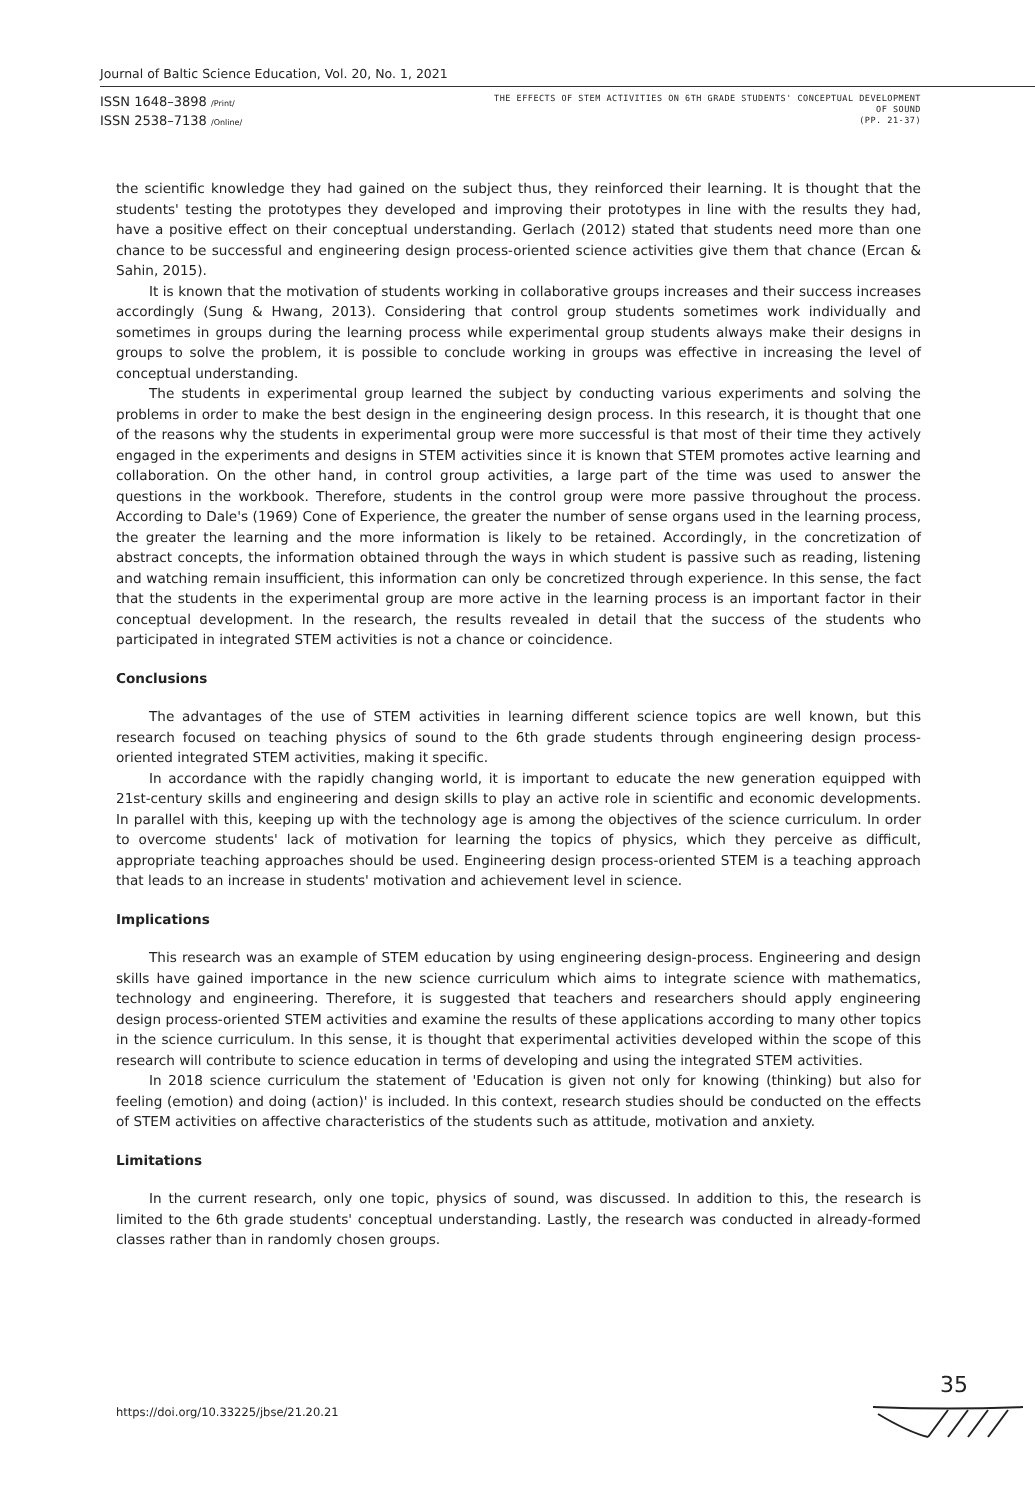Journal of Baltic Science Education, Vol. 20, No. 1, 2021
ISSN 1648–3898 /Print/
ISSN 2538–7138 /Online/
THE EFFECTS OF STEM ACTIVITIES ON 6TH GRADE STUDENTS' CONCEPTUAL DEVELOPMENT
OF SOUND
(PP. 21-37)
the scientific knowledge they had gained on the subject thus, they reinforced their learning. It is thought that the students' testing the prototypes they developed and improving their prototypes in line with the results they had, have a positive effect on their conceptual understanding. Gerlach (2012) stated that students need more than one chance to be successful and engineering design process-oriented science activities give them that chance (Ercan & Sahin, 2015).
It is known that the motivation of students working in collaborative groups increases and their success increases accordingly (Sung & Hwang, 2013). Considering that control group students sometimes work individually and sometimes in groups during the learning process while experimental group students always make their designs in groups to solve the problem, it is possible to conclude working in groups was effective in increasing the level of conceptual understanding.
The students in experimental group learned the subject by conducting various experiments and solving the problems in order to make the best design in the engineering design process. In this research, it is thought that one of the reasons why the students in experimental group were more successful is that most of their time they actively engaged in the experiments and designs in STEM activities since it is known that STEM promotes active learning and collaboration. On the other hand, in control group activities, a large part of the time was used to answer the questions in the workbook. Therefore, students in the control group were more passive throughout the process. According to Dale's (1969) Cone of Experience, the greater the number of sense organs used in the learning process, the greater the learning and the more information is likely to be retained. Accordingly, in the concretization of abstract concepts, the information obtained through the ways in which student is passive such as reading, listening and watching remain insufficient, this information can only be concretized through experience. In this sense, the fact that the students in the experimental group are more active in the learning process is an important factor in their conceptual development. In the research, the results revealed in detail that the success of the students who participated in integrated STEM activities is not a chance or coincidence.
Conclusions
The advantages of the use of STEM activities in learning different science topics are well known, but this research focused on teaching physics of sound to the 6th grade students through engineering design process-oriented integrated STEM activities, making it specific.
In accordance with the rapidly changing world, it is important to educate the new generation equipped with 21st-century skills and engineering and design skills to play an active role in scientific and economic developments. In parallel with this, keeping up with the technology age is among the objectives of the science curriculum. In order to overcome students' lack of motivation for learning the topics of physics, which they perceive as difficult, appropriate teaching approaches should be used. Engineering design process-oriented STEM is a teaching approach that leads to an increase in students' motivation and achievement level in science.
Implications
This research was an example of STEM education by using engineering design-process. Engineering and design skills have gained importance in the new science curriculum which aims to integrate science with mathematics, technology and engineering. Therefore, it is suggested that teachers and researchers should apply engineering design process-oriented STEM activities and examine the results of these applications according to many other topics in the science curriculum. In this sense, it is thought that experimental activities developed within the scope of this research will contribute to science education in terms of developing and using the integrated STEM activities.
In 2018 science curriculum the statement of 'Education is given not only for knowing (thinking) but also for feeling (emotion) and doing (action)' is included. In this context, research studies should be conducted on the effects of STEM activities on affective characteristics of the students such as attitude, motivation and anxiety.
Limitations
In the current research, only one topic, physics of sound, was discussed. In addition to this, the research is limited to the 6th grade students' conceptual understanding. Lastly, the research was conducted in already-formed classes rather than in randomly chosen groups.
https://doi.org/10.33225/jbse/21.20.21
35